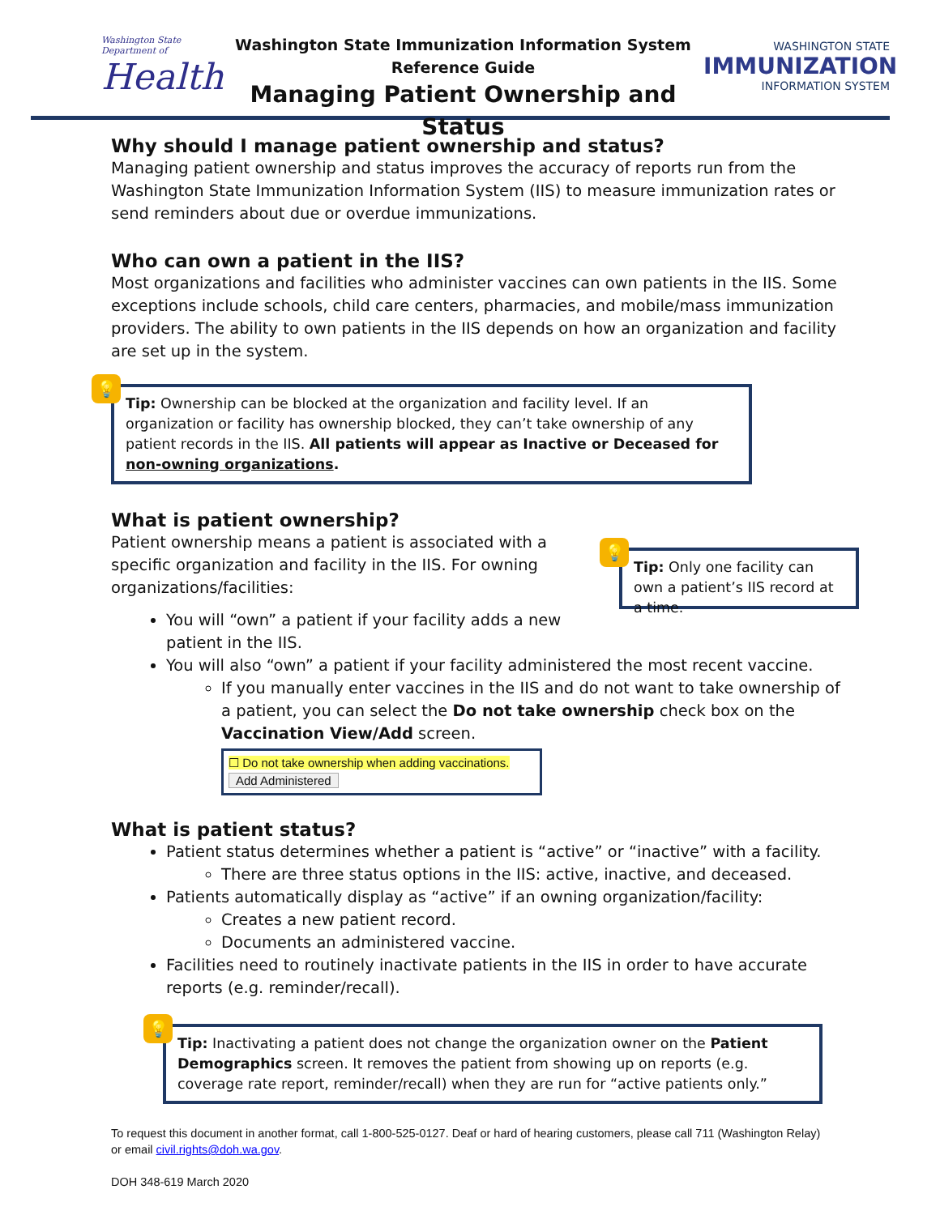Washington State Department of
Health
Washington State Immunization Information System
Reference Guide
Managing Patient Ownership and Status
WASHINGTON STATE
IMMUNIZATION
INFORMATION SYSTEM
Why should I manage patient ownership and status?
Managing patient ownership and status improves the accuracy of reports run from the Washington State Immunization Information System (IIS) to measure immunization rates or send reminders about due or overdue immunizations.
Who can own a patient in the IIS?
Most organizations and facilities who administer vaccines can own patients in the IIS. Some exceptions include schools, child care centers, pharmacies, and mobile/mass immunization providers. The ability to own patients in the IIS depends on how an organization and facility are set up in the system.
💡
Tip: Ownership can be blocked at the organization and facility level. If an organization or facility has ownership blocked, they can’t take ownership of any patient records in the IIS. All patients will appear as Inactive or Deceased for non-owning organizations.
What is patient ownership?
Patient ownership means a patient is associated with a specific organization and facility in the IIS. For owning organizations/facilities:
💡
Tip: Only one facility can own a patient’s IIS record at a time.
You will “own” a patient if your facility adds a new
patient in the IIS.
You will also “own” a patient if your facility administered the most recent vaccine.
If you manually enter vaccines in the IIS and do not want to take ownership of a patient, you can select the Do not take ownership check box on the Vaccination View/Add screen.
☐ Do not take ownership when adding vaccinations.
Add Administered
What is patient status?
Patient status determines whether a patient is “active” or “inactive” with a facility.
There are three status options in the IIS: active, inactive, and deceased.
Patients automatically display as “active” if an owning organization/facility:
Creates a new patient record.
Documents an administered vaccine.
Facilities need to routinely inactivate patients in the IIS in order to have accurate reports (e.g. reminder/recall).
💡
Tip: Inactivating a patient does not change the organization owner on the Patient Demographics screen. It removes the patient from showing up on reports (e.g. coverage rate report, reminder/recall) when they are run for “active patients only.”
To request this document in another format, call 1-800-525-0127. Deaf or hard of hearing customers, please call 711 (Washington Relay) or email civil.rights@doh.wa.gov.
DOH 348-619 March 2020